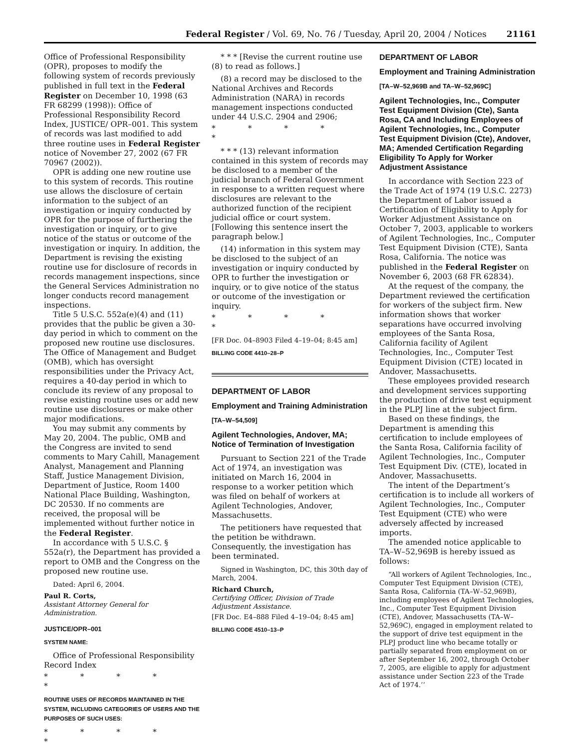Federal Register / Vol. 69, No. 76 / Tuesday, April 20, 2004 / Notices 21161
Office of Professional Responsibility (OPR), proposes to modify the following system of records previously published in full text in the Federal Register on December 10, 1998 (63 FR 68299 (1998)): Office of Professional Responsibility Record Index, JUSTICE/ OPR–001. This system of records was last modified to add three routine uses in Federal Register notice of November 27, 2002 (67 FR 70967 (2002)).
OPR is adding one new routine use to this system of records. This routine use allows the disclosure of certain information to the subject of an investigation or inquiry conducted by OPR for the purpose of furthering the investigation or inquiry, or to give notice of the status or outcome of the investigation or inquiry. In addition, the Department is revising the existing routine use for disclosure of records in records management inspections, since the General Services Administration no longer conducts record management inspections.
Title 5 U.S.C. 552a(e)(4) and (11) provides that the public be given a 30-day period in which to comment on the proposed new routine use disclosures. The Office of Management and Budget (OMB), which has oversight responsibilities under the Privacy Act, requires a 40-day period in which to conclude its review of any proposal to revise existing routine uses or add new routine use disclosures or make other major modifications.
You may submit any comments by May 20, 2004. The public, OMB and the Congress are invited to send comments to Mary Cahill, Management Analyst, Management and Planning Staff, Justice Management Division, Department of Justice, Room 1400 National Place Building, Washington, DC 20530. If no comments are received, the proposal will be implemented without further notice in the Federal Register.
In accordance with 5 U.S.C. § 552a(r), the Department has provided a report to OMB and the Congress on the proposed new routine use.
Dated: April 6, 2004.
Paul R. Corts,
Assistant Attorney General for Administration.
JUSTICE/OPR–001
SYSTEM NAME:
Office of Professional Responsibility Record Index
* * * * *
ROUTINE USES OF RECORDS MAINTAINED IN THE SYSTEM, INCLUDING CATEGORIES OF USERS AND THE PURPOSES OF SUCH USES:
* * * * *
* * * [Revise the current routine use (8) to read as follows.]
(8) a record may be disclosed to the National Archives and Records Administration (NARA) in records management inspections conducted under 44 U.S.C. 2904 and 2906;
* * * * *
* * * (13) relevant information contained in this system of records may be disclosed to a member of the judicial branch of Federal Government in response to a written request where disclosures are relevant to the authorized function of the recipient judicial office or court system. [Following this sentence insert the paragraph below.]
(14) information in this system may be disclosed to the subject of an investigation or inquiry conducted by OPR to further the investigation or inquiry, or to give notice of the status or outcome of the investigation or inquiry.
* * * * *
[FR Doc. 04–8903 Filed 4–19–04; 8:45 am]
BILLING CODE 4410–28–P
DEPARTMENT OF LABOR
Employment and Training Administration
[TA–W–54,509]
Agilent Technologies, Andover, MA; Notice of Termination of Investigation
Pursuant to Section 221 of the Trade Act of 1974, an investigation was initiated on March 16, 2004 in response to a worker petition which was filed on behalf of workers at Agilent Technologies, Andover, Massachusetts.
The petitioners have requested that the petition be withdrawn. Consequently, the investigation has been terminated.
Signed in Washington, DC, this 30th day of March, 2004.
Richard Church,
Certifying Officer, Division of Trade Adjustment Assistance.
[FR Doc. E4–888 Filed 4–19–04; 8:45 am]
BILLING CODE 4510–13–P
DEPARTMENT OF LABOR
Employment and Training Administration
[TA–W–52,969B and TA–W–52,969C]
Agilent Technologies, Inc., Computer Test Equipment Division (Cte), Santa Rosa, CA and Including Employees of Agilent Technologies, Inc., Computer Test Equipment Division (Cte), Andover, MA; Amended Certification Regarding Eligibility To Apply for Worker Adjustment Assistance
In accordance with Section 223 of the Trade Act of 1974 (19 U.S.C. 2273) the Department of Labor issued a Certification of Eligibility to Apply for Worker Adjustment Assistance on October 7, 2003, applicable to workers of Agilent Technologies, Inc., Computer Test Equipment Division (CTE), Santa Rosa, California. The notice was published in the Federal Register on November 6, 2003 (68 FR 62834).
At the request of the company, the Department reviewed the certification for workers of the subject firm. New information shows that worker separations have occurred involving employees of the Santa Rosa, California facility of Agilent Technologies, Inc., Computer Test Equipment Division (CTE) located in Andover, Massachusetts.
These employees provided research and development services supporting the production of drive test equipment in the PLPJ line at the subject firm.
Based on these findings, the Department is amending this certification to include employees of the Santa Rosa, California facility of Agilent Technologies, Inc., Computer Test Equipment Div. (CTE), located in Andover, Massachusetts.
The intent of the Department’s certification is to include all workers of Agilent Technologies, Inc., Computer Test Equipment (CTE) who were adversely affected by increased imports.
The amended notice applicable to TA–W–52,969B is hereby issued as follows:
“All workers of Agilent Technologies, Inc., Computer Test Equipment Division (CTE), Santa Rosa, California (TA–W–52,969B), including employees of Agilent Technologies, Inc., Computer Test Equipment Division (CTE), Andover, Massachusetts (TA–W–52,969C), engaged in employment related to the support of drive test equipment in the PLPJ product line who became totally or partially separated from employment on or after September 16, 2002, through October 7, 2005, are eligible to apply for adjustment assistance under Section 223 of the Trade Act of 1974.’’